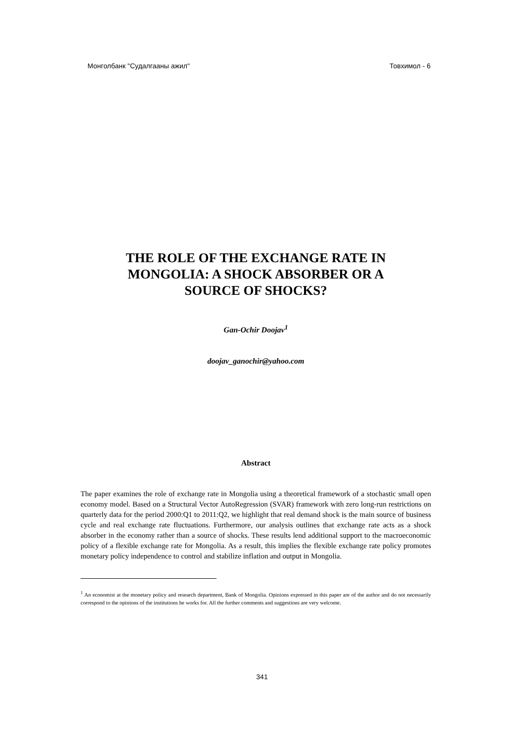Монголбанк "Судалгааны ажил" Товхимол - 6
THE ROLE OF THE EXCHANGE RATE IN
MONGOLIA: A SHOCK ABSORBER OR A
SOURCE OF SHOCKS?
Gan-Ochir Doojav<sup>1</sup>
doojav_ganochir@yahoo.com
Abstract
The paper examines the role of exchange rate in Mongolia using a theoretical framework of a stochastic small open economy model. Based on a Structural Vector AutoRegression (SVAR) framework with zero long-run restrictions on quarterly data for the period 2000:Q1 to 2011:Q2, we highlight that real demand shock is the main source of business cycle and real exchange rate fluctuations. Furthermore, our analysis outlines that exchange rate acts as a shock absorber in the economy rather than a source of shocks. These results lend additional support to the macroeconomic policy of a flexible exchange rate for Mongolia. As a result, this implies the flexible exchange rate policy promotes monetary policy independence to control and stabilize inflation and output in Mongolia.
<sup>1</sup> An economist at the monetary policy and research department, Bank of Mongolia. Opinions expressed in this paper are of the author and do not necessarily correspond to the opinions of the institutions he works for. All the further comments and suggestions are very welcome.
341